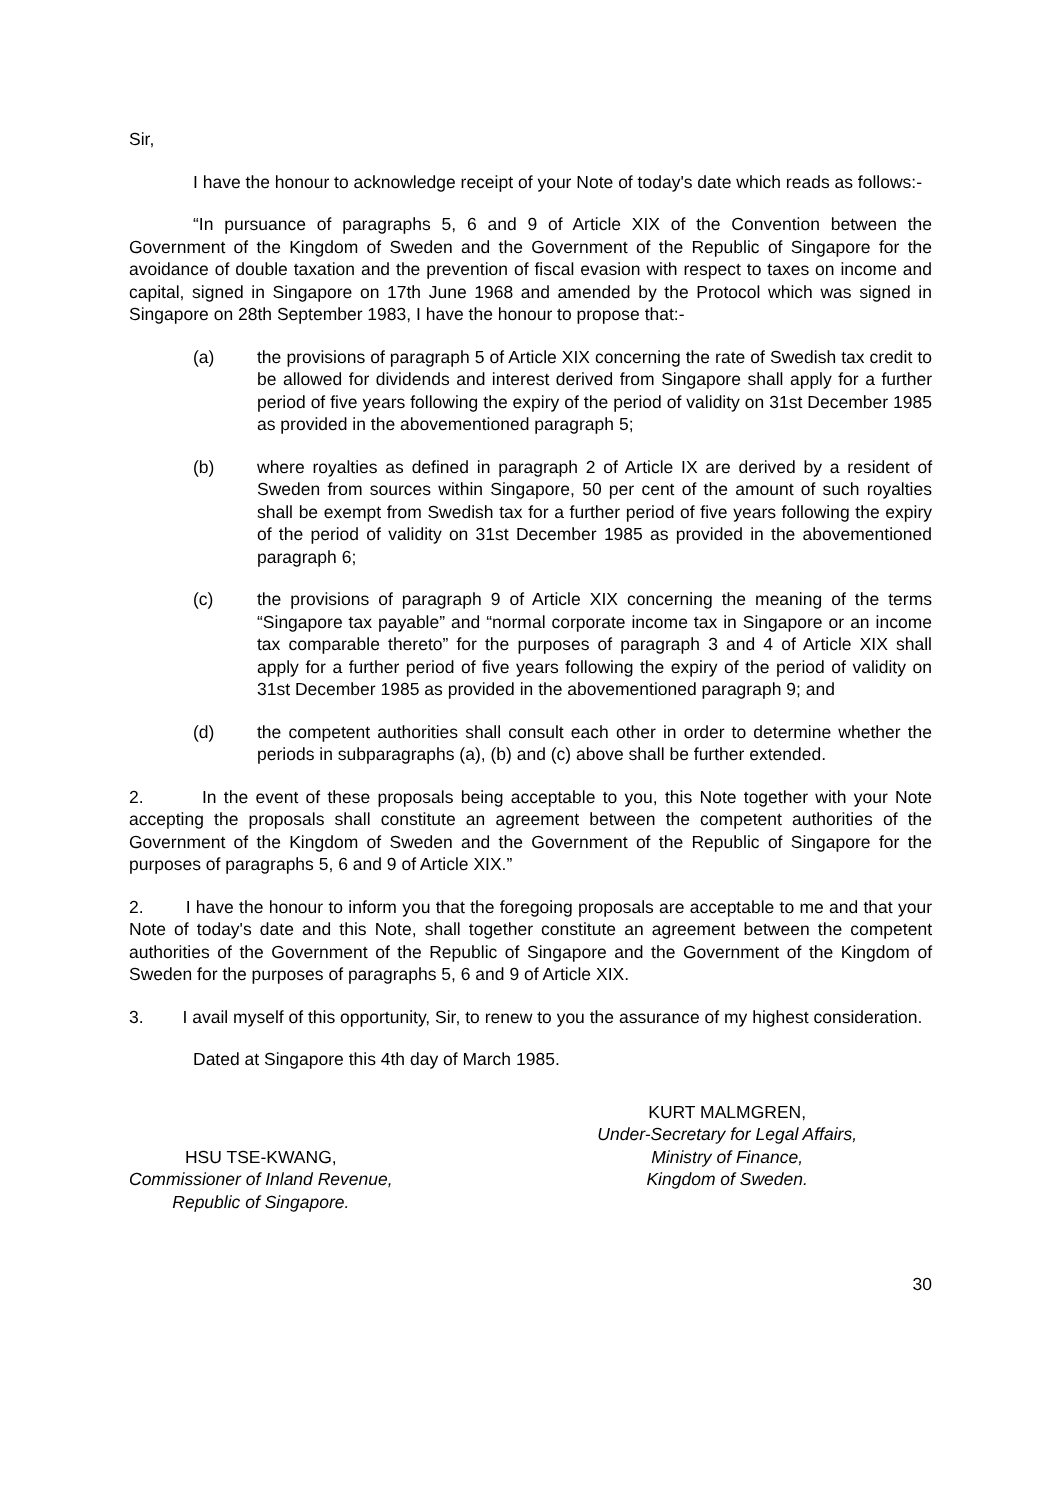Sir,
I have the honour to acknowledge receipt of your Note of today's date which reads as follows:-
“In pursuance of paragraphs 5, 6 and 9 of Article XIX of the Convention between the Government of the Kingdom of Sweden and the Government of the Republic of Singapore for the avoidance of double taxation and the prevention of fiscal evasion with respect to taxes on income and capital, signed in Singapore on 17th June 1968 and amended by the Protocol which was signed in Singapore on 28th September 1983, I have the honour to propose that:-
(a) the provisions of paragraph 5 of Article XIX concerning the rate of Swedish tax credit to be allowed for dividends and interest derived from Singapore shall apply for a further period of five years following the expiry of the period of validity on 31st December 1985 as provided in the abovementioned paragraph 5;
(b) where royalties as defined in paragraph 2 of Article IX are derived by a resident of Sweden from sources within Singapore, 50 per cent of the amount of such royalties shall be exempt from Swedish tax for a further period of five years following the expiry of the period of validity on 31st December 1985 as provided in the abovementioned paragraph 6;
(c) the provisions of paragraph 9 of Article XIX concerning the meaning of the terms “Singapore tax payable” and “normal corporate income tax in Singapore or an income tax comparable thereto” for the purposes of paragraph 3 and 4 of Article XIX shall apply for a further period of five years following the expiry of the period of validity on 31st December 1985 as provided in the abovementioned paragraph 9; and
(d) the competent authorities shall consult each other in order to determine whether the periods in subparagraphs (a), (b) and (c) above shall be further extended.
2. In the event of these proposals being acceptable to you, this Note together with your Note accepting the proposals shall constitute an agreement between the competent authorities of the Government of the Kingdom of Sweden and the Government of the Republic of Singapore for the purposes of paragraphs 5, 6 and 9 of Article XIX.”
2. I have the honour to inform you that the foregoing proposals are acceptable to me and that your Note of today's date and this Note, shall together constitute an agreement between the competent authorities of the Government of the Republic of Singapore and the Government of the Kingdom of Sweden for the purposes of paragraphs 5, 6 and 9 of Article XIX.
3. I avail myself of this opportunity, Sir, to renew to you the assurance of my highest consideration.
Dated at Singapore this 4th day of March 1985.
HSU TSE-KWANG,
Commissioner of Inland Revenue,
Republic of Singapore.
KURT MALMGREN,
Under-Secretary for Legal Affairs,
Ministry of Finance,
Kingdom of Sweden.
30